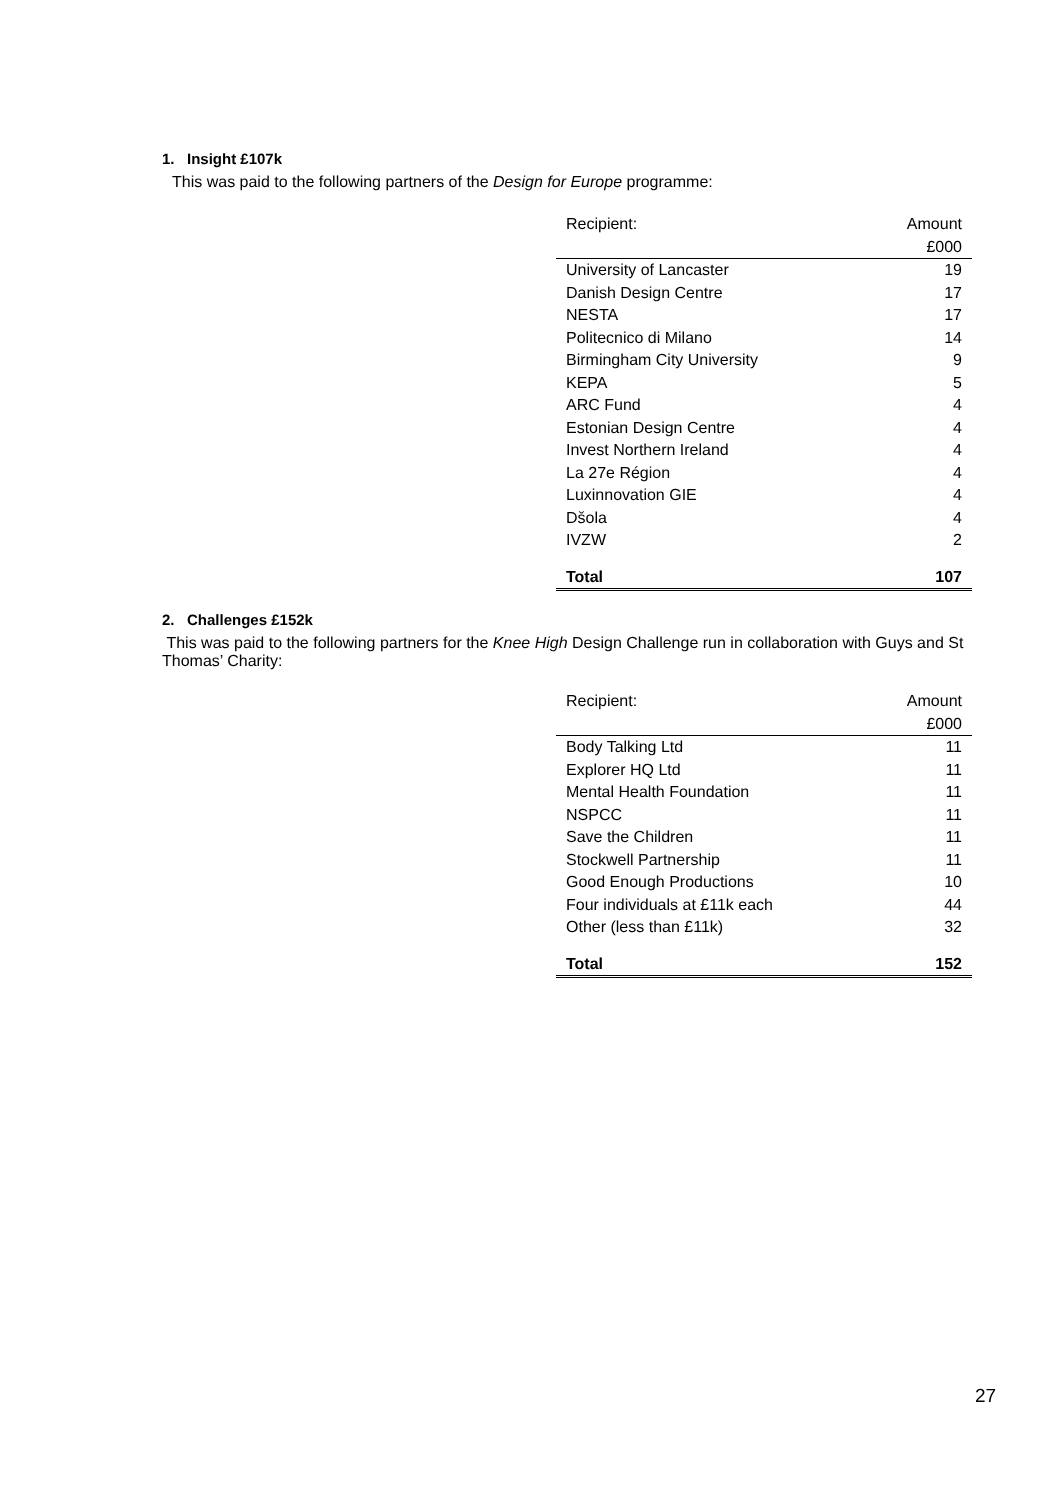1. Insight £107k
This was paid to the following partners of the Design for Europe programme:
| Recipient: | Amount |
| --- | --- |
| | £000 |
| University of Lancaster | 19 |
| Danish Design Centre | 17 |
| NESTA | 17 |
| Politecnico di Milano | 14 |
| Birmingham City University | 9 |
| KEPA | 5 |
| ARC Fund | 4 |
| Estonian Design Centre | 4 |
| Invest Northern Ireland | 4 |
| La 27e Région | 4 |
| Luxinnovation GIE | 4 |
| Dšola | 4 |
| IVZW | 2 |
| Total | 107 |
2. Challenges £152k
This was paid to the following partners for the Knee High Design Challenge run in collaboration with Guys and St Thomas’ Charity:
| Recipient: | Amount |
| --- | --- |
| | £000 |
| Body Talking Ltd | 11 |
| Explorer HQ Ltd | 11 |
| Mental Health Foundation | 11 |
| NSPCC | 11 |
| Save the Children | 11 |
| Stockwell Partnership | 11 |
| Good Enough Productions | 10 |
| Four individuals at £11k each | 44 |
| Other (less than £11k) | 32 |
| Total | 152 |
27